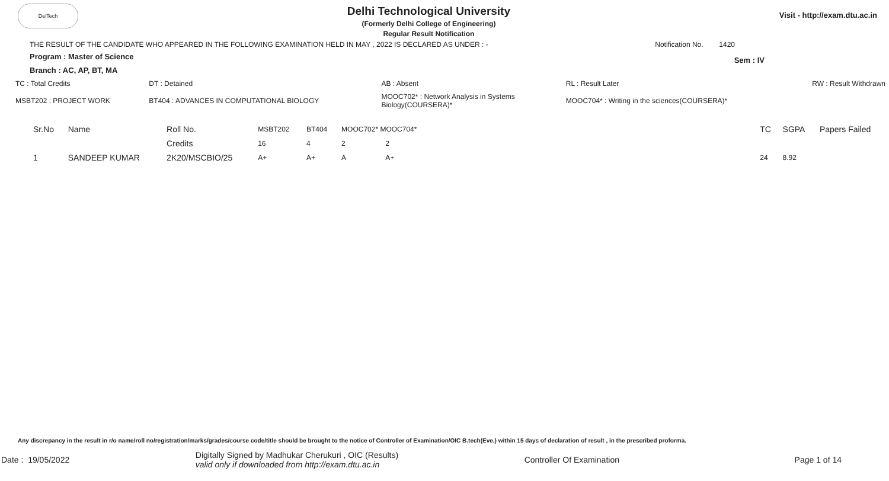DelTech
Delhi Technological University
(Formerly Delhi College of Engineering)
Regular Result Notification
Visit - http://exam.dtu.ac.in
THE RESULT OF THE CANDIDATE WHO APPEARED IN THE FOLLOWING EXAMINATION HELD IN MAY , 2022 IS DECLARED AS UNDER : - Notification No. 1420
Program : Master of Science Sem : IV
Branch : AC, AP, BT, MA
| TC : Total Credits | DT : Detained | AB : Absent | RL : Result Later | RW : Result Withdrawn |
| MSBT202 : PROJECT WORK | BT404 : ADVANCES IN COMPUTATIONAL BIOLOGY | MOOC702* : Network Analysis in Systems Biology(COURSERA)* | MOOC704* : Writing in the sciences(COURSERA)* | |
| Sr.No | Name | Roll No. | MSBT202 | BT404 | MOOC702* MOOC704* | | | TC | SGPA | Papers Failed |
| | | Credits | 16 | 4 | 2 | 2 | | | | |
| 1 | SANDEEP KUMAR | 2K20/MSCBIO/25 | A+ | A+ | A | A+ | | 24 | 8.92 | |
Any discrepancy in the result in r/o name/roll no/registration/marks/grades/course code/title should be brought to the notice of Controller of Examination/OIC B.tech(Eve.) within 15 days of declaration of result , in the prescribed proforma.
Date : 19/05/2022 Digitally Signed by Madhukar Cherukuri , OIC (Results)
valid only if downloaded from http://exam.dtu.ac.in Controller Of Examination Page 1 of 14